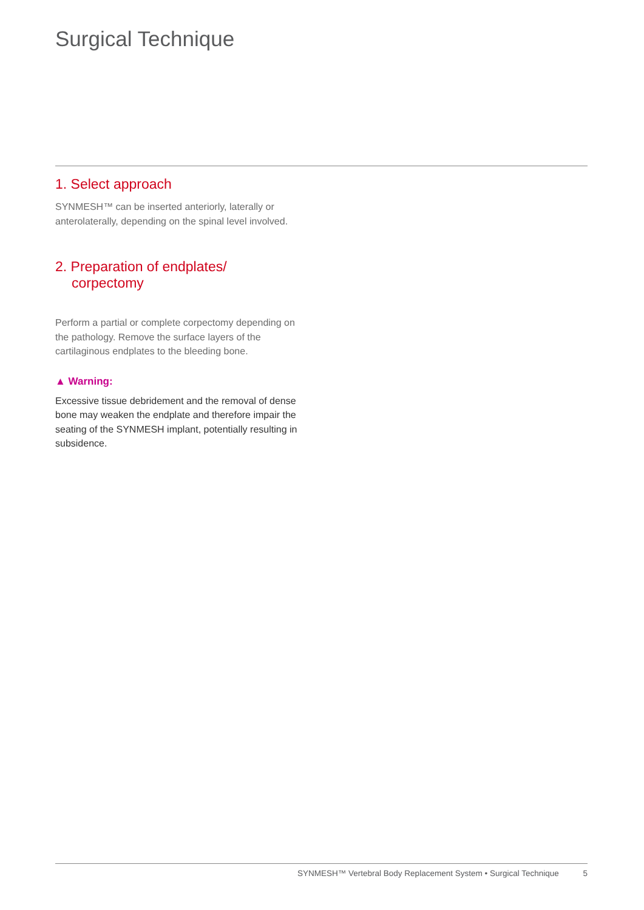Surgical Technique
1. Select approach
SYNMESH™ can be inserted anteriorly, laterally or anterolaterally, depending on the spinal level involved.
2. Preparation of endplates/
corpectomy
Perform a partial or complete corpectomy depending on the pathology. Remove the surface layers of the cartilaginous endplates to the bleeding bone.
▲ Warning:
Excessive tissue debridement and the removal of dense bone may weaken the endplate and therefore impair the seating of the SYNMESH implant, potentially resulting in subsidence.
SYNMESH™ Vertebral Body Replacement System • Surgical Technique 5